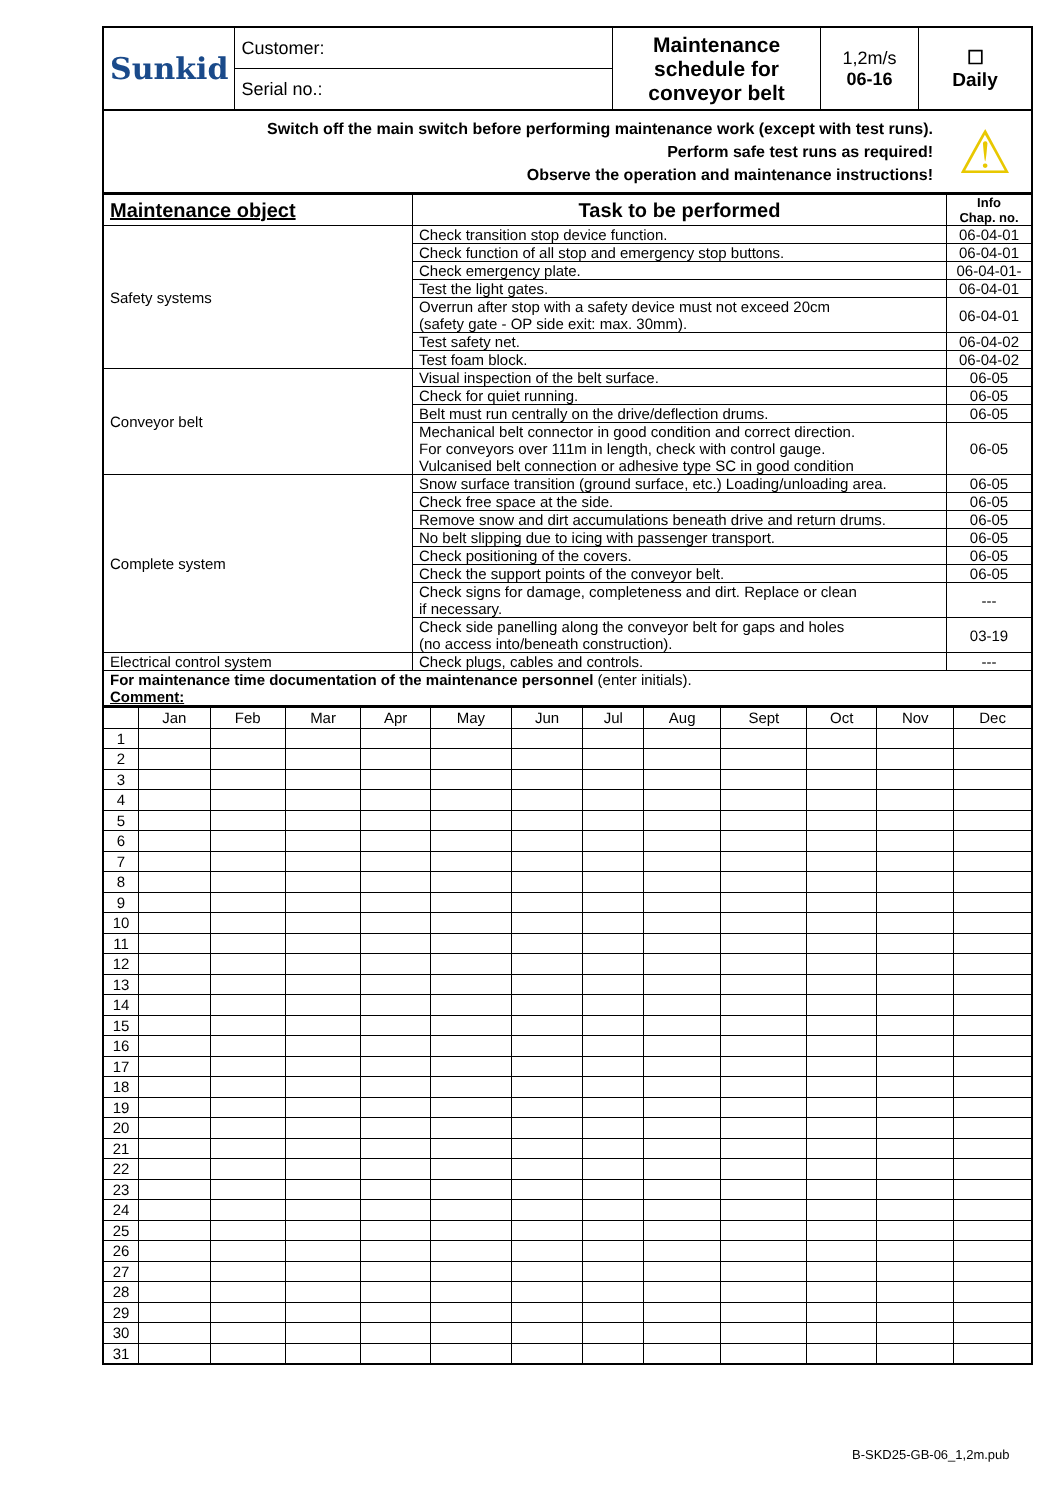| Sunkid | Customer: | Maintenance schedule for conveyor belt | 1,2m/s 06-16 | ☐ Daily |
| | Serial no.: | | | |
| Switch off the main switch before performing maintenance work (except with test runs). Perform safe test runs as required! Observe the operation and maintenance instructions! | ⚠ |
| Maintenance object | Task to be performed | Info Chap. no. |
| --- | --- | --- |
| Safety systems | Check transition stop device function. | 06-04-01 |
| | Check function of all stop and emergency stop buttons. | 06-04-01 |
| | Check emergency plate. | 06-04-01- |
| | Test the light gates. | 06-04-01 |
| | Overrun after stop with a safety device must not exceed 20cm (safety gate - OP side exit: max. 30mm). | 06-04-01 |
| | Test safety net. | 06-04-02 |
| | Test foam block. | 06-04-02 |
| Conveyor belt | Visual inspection of the belt surface. | 06-05 |
| | Check for quiet running. | 06-05 |
| | Belt must run centrally on the drive/deflection drums. | 06-05 |
| | Mechanical belt connector in good condition and correct direction. For conveyors over 111m in length, check with control gauge. Vulcanised belt connection or adhesive type SC in good condition | 06-05 |
| Complete system | Snow surface transition (ground surface, etc.) Loading/unloading area. | 06-05 |
| | Check free space at the side. | 06-05 |
| | Remove snow and dirt accumulations beneath drive and return drums. | 06-05 |
| | No belt slipping due to icing with passenger transport. | 06-05 |
| | Check positioning of the covers. | 06-05 |
| | Check the support points of the conveyor belt. | 06-05 |
| | Check signs for damage, completeness and dirt. Replace or clean if necessary. | --- |
| | Check side panelling along the conveyor belt for gaps and holes (no access into/beneath construction). | 03-19 |
| Electrical control system | Check plugs, cables and controls. | --- |
| For maintenance time documentation of the maintenance personnel (enter initials). Comment: | | |
| | Jan | Feb | Mar | Apr | May | Jun | Jul | Aug | Sept | Oct | Nov | Dec |
| 1 | | | | | | | | | | | | |
| 2 | | | | | | | | | | | | |
| 3 | | | | | | | | | | | | |
| 4 | | | | | | | | | | | | |
| 5 | | | | | | | | | | | | |
| 6 | | | | | | | | | | | | |
| 7 | | | | | | | | | | | | |
| 8 | | | | | | | | | | | | |
| 9 | | | | | | | | | | | | |
| 10 | | | | | | | | | | | | |
| 11 | | | | | | | | | | | | |
| 12 | | | | | | | | | | | | |
| 13 | | | | | | | | | | | | |
| 14 | | | | | | | | | | | | |
| 15 | | | | | | | | | | | | |
| 16 | | | | | | | | | | | | |
| 17 | | | | | | | | | | | | |
| 18 | | | | | | | | | | | | |
| 19 | | | | | | | | | | | | |
| 20 | | | | | | | | | | | | |
| 21 | | | | | | | | | | | | |
| 22 | | | | | | | | | | | | |
| 23 | | | | | | | | | | | | |
| 24 | | | | | | | | | | | | |
| 25 | | | | | | | | | | | | |
| 26 | | | | | | | | | | | | |
| 27 | | | | | | | | | | | | |
| 28 | | | | | | | | | | | | |
| 29 | | | | | | | | | | | | |
| 30 | | | | | | | | | | | | |
| 31 | | | | | | | | | | | | |
B-SKD25-GB-06_1,2m.pub